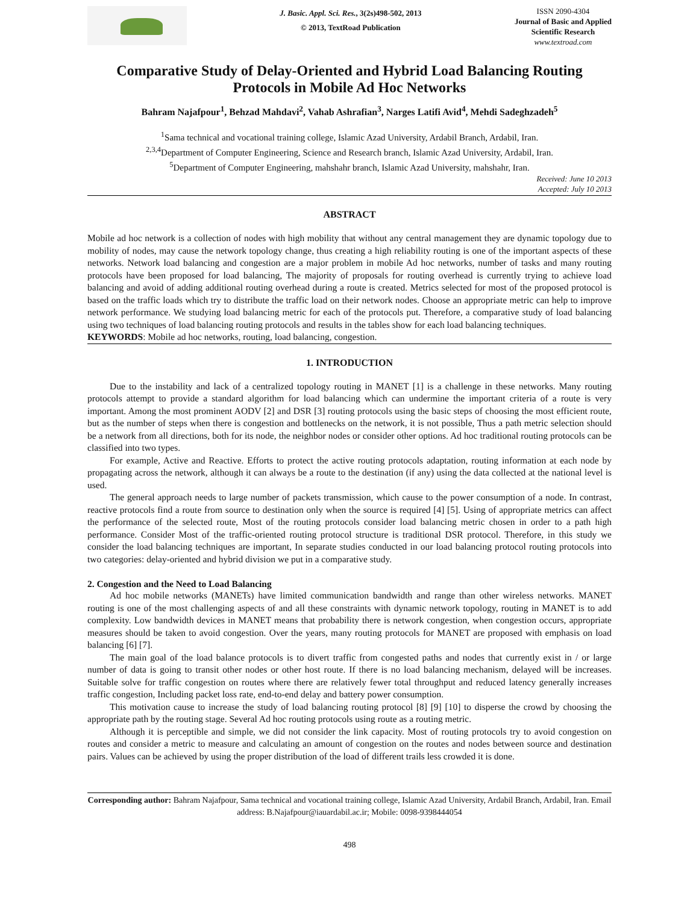J. Basic. Appl. Sci. Res., 3(2s)498-502, 2013
© 2013, TextRoad Publication
ISSN 2090-4304
Journal of Basic and Applied
Scientific Research
www.textroad.com
Comparative Study of Delay-Oriented and Hybrid Load Balancing Routing Protocols in Mobile Ad Hoc Networks
Bahram Najafpour<sup>1</sup>, Behzad Mahdavi<sup>2</sup>, Vahab Ashrafian<sup>3</sup>, Narges Latifi Avid<sup>4</sup>, Mehdi Sadeghzadeh<sup>5</sup>
<sup>1</sup> Sama technical and vocational training college, Islamic Azad University, Ardabil Branch, Ardabil, Iran.
<sup>2,3,4</sup>Department of Computer Engineering, Science and Research branch, Islamic Azad University, Ardabil, Iran.
<sup>5</sup> Department of Computer Engineering, mahshahr branch, Islamic Azad University, mahshahr, Iran.
Received: June 10 2013
Accepted: July 10 2013
ABSTRACT
Mobile ad hoc network is a collection of nodes with high mobility that without any central management they are dynamic topology due to mobility of nodes, may cause the network topology change, thus creating a high reliability routing is one of the important aspects of these networks. Network load balancing and congestion are a major problem in mobile Ad hoc networks, number of tasks and many routing protocols have been proposed for load balancing, The majority of proposals for routing overhead is currently trying to achieve load balancing and avoid of adding additional routing overhead during a route is created. Metrics selected for most of the proposed protocol is based on the traffic loads which try to distribute the traffic load on their network nodes. Choose an appropriate metric can help to improve network performance. We studying load balancing metric for each of the protocols put. Therefore, a comparative study of load balancing using two techniques of load balancing routing protocols and results in the tables show for each load balancing techniques.
KEYWORDS: Mobile ad hoc networks, routing, load balancing, congestion.
1. INTRODUCTION
Due to the instability and lack of a centralized topology routing in MANET [1] is a challenge in these networks. Many routing protocols attempt to provide a standard algorithm for load balancing which can undermine the important criteria of a route is very important. Among the most prominent AODV [2] and DSR [3] routing protocols using the basic steps of choosing the most efficient route, but as the number of steps when there is congestion and bottlenecks on the network, it is not possible, Thus a path metric selection should be a network from all directions, both for its node, the neighbor nodes or consider other options. Ad hoc traditional routing protocols can be classified into two types.
For example, Active and Reactive. Efforts to protect the active routing protocols adaptation, routing information at each node by propagating across the network, although it can always be a route to the destination (if any) using the data collected at the national level is used.
The general approach needs to large number of packets transmission, which cause to the power consumption of a node. In contrast, reactive protocols find a route from source to destination only when the source is required [4] [5]. Using of appropriate metrics can affect the performance of the selected route, Most of the routing protocols consider load balancing metric chosen in order to a path high performance. Consider Most of the traffic-oriented routing protocol structure is traditional DSR protocol. Therefore, in this study we consider the load balancing techniques are important, In separate studies conducted in our load balancing protocol routing protocols into two categories: delay-oriented and hybrid division we put in a comparative study.
2. Congestion and the Need to Load Balancing
Ad hoc mobile networks (MANETs) have limited communication bandwidth and range than other wireless networks. MANET routing is one of the most challenging aspects of and all these constraints with dynamic network topology, routing in MANET is to add complexity. Low bandwidth devices in MANET means that probability there is network congestion, when congestion occurs, appropriate measures should be taken to avoid congestion. Over the years, many routing protocols for MANET are proposed with emphasis on load balancing [6] [7].
The main goal of the load balance protocols is to divert traffic from congested paths and nodes that currently exist in / or large number of data is going to transit other nodes or other host route. If there is no load balancing mechanism, delayed will be increases. Suitable solve for traffic congestion on routes where there are relatively fewer total throughput and reduced latency generally increases traffic congestion, Including packet loss rate, end-to-end delay and battery power consumption.
This motivation cause to increase the study of load balancing routing protocol [8] [9] [10] to disperse the crowd by choosing the appropriate path by the routing stage. Several Ad hoc routing protocols using route as a routing metric.
Although it is perceptible and simple, we did not consider the link capacity. Most of routing protocols try to avoid congestion on routes and consider a metric to measure and calculating an amount of congestion on the routes and nodes between source and destination pairs. Values can be achieved by using the proper distribution of the load of different trails less crowded it is done.
Corresponding author: Bahram Najafpour, Sama technical and vocational training college, Islamic Azad University, Ardabil Branch, Ardabil, Iran. Email address: B.Najafpour@iauardabil.ac.ir; Mobile: 0098-9398444054
498